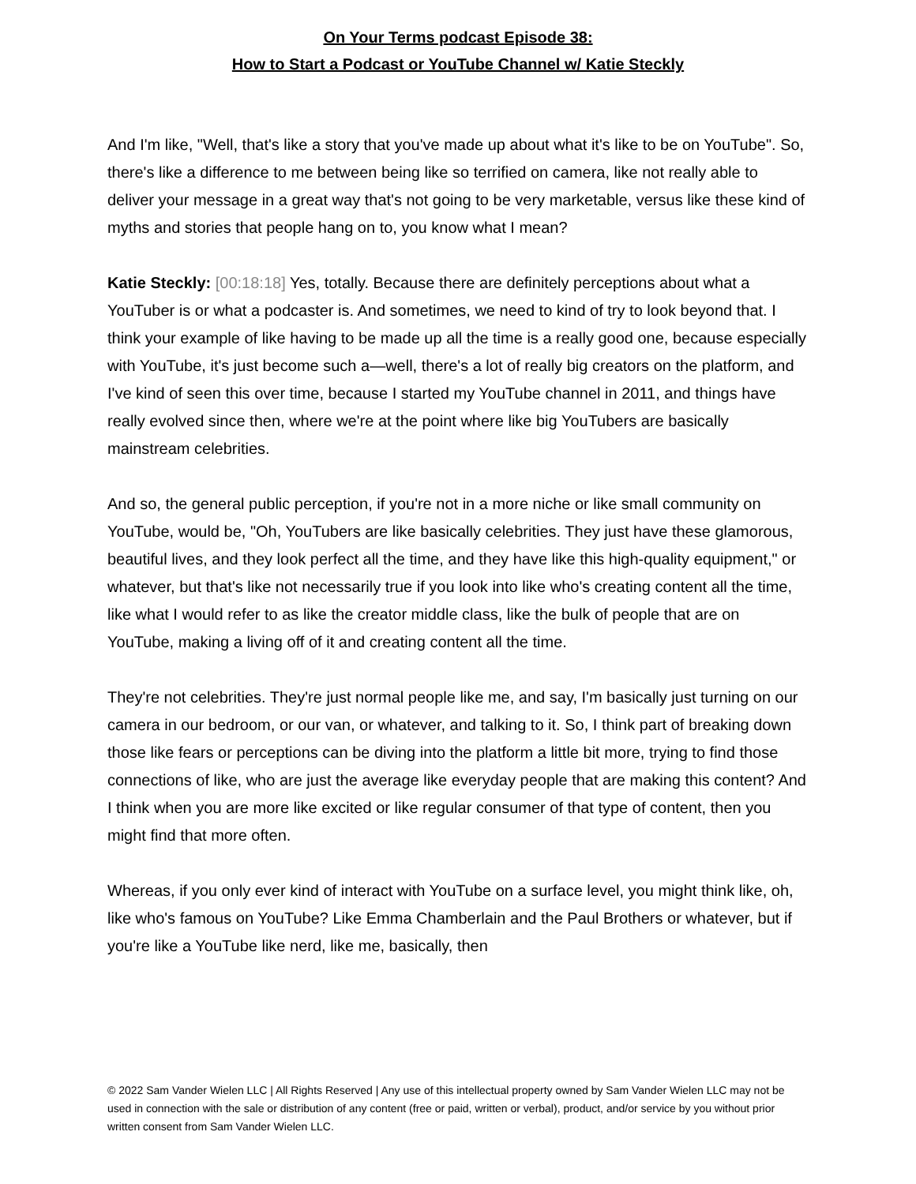On Your Terms podcast Episode 38:
How to Start a Podcast or YouTube Channel w/ Katie Steckly
And I'm like, "Well, that's like a story that you've made up about what it's like to be on YouTube". So, there's like a difference to me between being like so terrified on camera, like not really able to deliver your message in a great way that's not going to be very marketable, versus like these kind of myths and stories that people hang on to, you know what I mean?
Katie Steckly: [00:18:18] Yes, totally. Because there are definitely perceptions about what a YouTuber is or what a podcaster is. And sometimes, we need to kind of try to look beyond that. I think your example of like having to be made up all the time is a really good one, because especially with YouTube, it's just become such a—well, there's a lot of really big creators on the platform, and I've kind of seen this over time, because I started my YouTube channel in 2011, and things have really evolved since then, where we're at the point where like big YouTubers are basically mainstream celebrities.
And so, the general public perception, if you're not in a more niche or like small community on YouTube, would be, "Oh, YouTubers are like basically celebrities. They just have these glamorous, beautiful lives, and they look perfect all the time, and they have like this high-quality equipment," or whatever, but that's like not necessarily true if you look into like who's creating content all the time, like what I would refer to as like the creator middle class, like the bulk of people that are on YouTube, making a living off of it and creating content all the time.
They're not celebrities. They're just normal people like me, and say, I'm basically just turning on our camera in our bedroom, or our van, or whatever, and talking to it. So, I think part of breaking down those like fears or perceptions can be diving into the platform a little bit more, trying to find those connections of like, who are just the average like everyday people that are making this content? And I think when you are more like excited or like regular consumer of that type of content, then you might find that more often.
Whereas, if you only ever kind of interact with YouTube on a surface level, you might think like, oh, like who's famous on YouTube? Like Emma Chamberlain and the Paul Brothers or whatever, but if you're like a YouTube like nerd, like me, basically, then
© 2022 Sam Vander Wielen LLC | All Rights Reserved | Any use of this intellectual property owned by Sam Vander Wielen LLC may not be used in connection with the sale or distribution of any content (free or paid, written or verbal), product, and/or service by you without prior written consent from Sam Vander Wielen LLC.